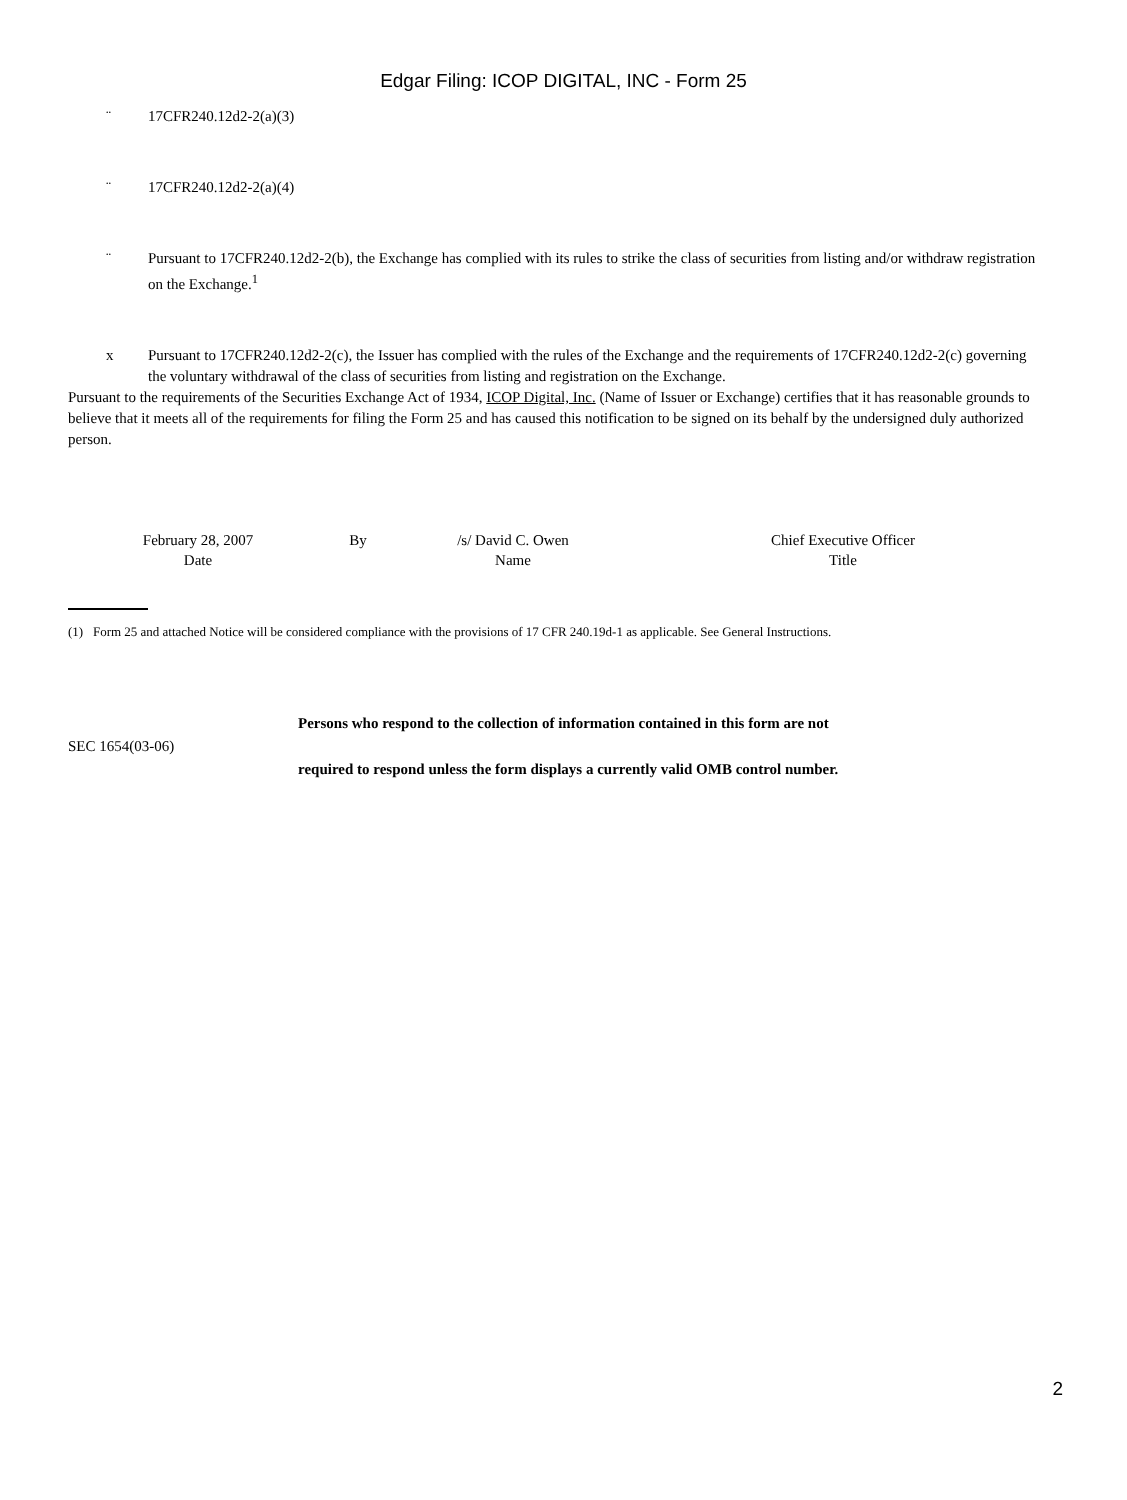Edgar Filing: ICOP DIGITAL, INC - Form 25
¨ 17CFR240.12d2-2(a)(3)
¨ 17CFR240.12d2-2(a)(4)
¨ Pursuant to 17CFR240.12d2-2(b), the Exchange has complied with its rules to strike the class of securities from listing and/or withdraw registration on the Exchange.<sup>1</sup>
x Pursuant to 17CFR240.12d2-2(c), the Issuer has complied with the rules of the Exchange and the requirements of 17CFR240.12d2-2(c) governing the voluntary withdrawal of the class of securities from listing and registration on the Exchange.
Pursuant to the requirements of the Securities Exchange Act of 1934, ICOP Digital, Inc. (Name of Issuer or Exchange) certifies that it has reasonable grounds to believe that it meets all of the requirements for filing the Form 25 and has caused this notification to be signed on its behalf by the undersigned duly authorized person.
| February 28, 2007 Date | By | /s/ David C. Owen Name | Chief Executive Officer Title |
(1) Form 25 and attached Notice will be considered compliance with the provisions of 17 CFR 240.19d-1 as applicable. See General Instructions.
| SEC 1654(03-06) | Persons who respond to the collection of information contained in this form are not required to respond unless the form displays a currently valid OMB control number. |
2